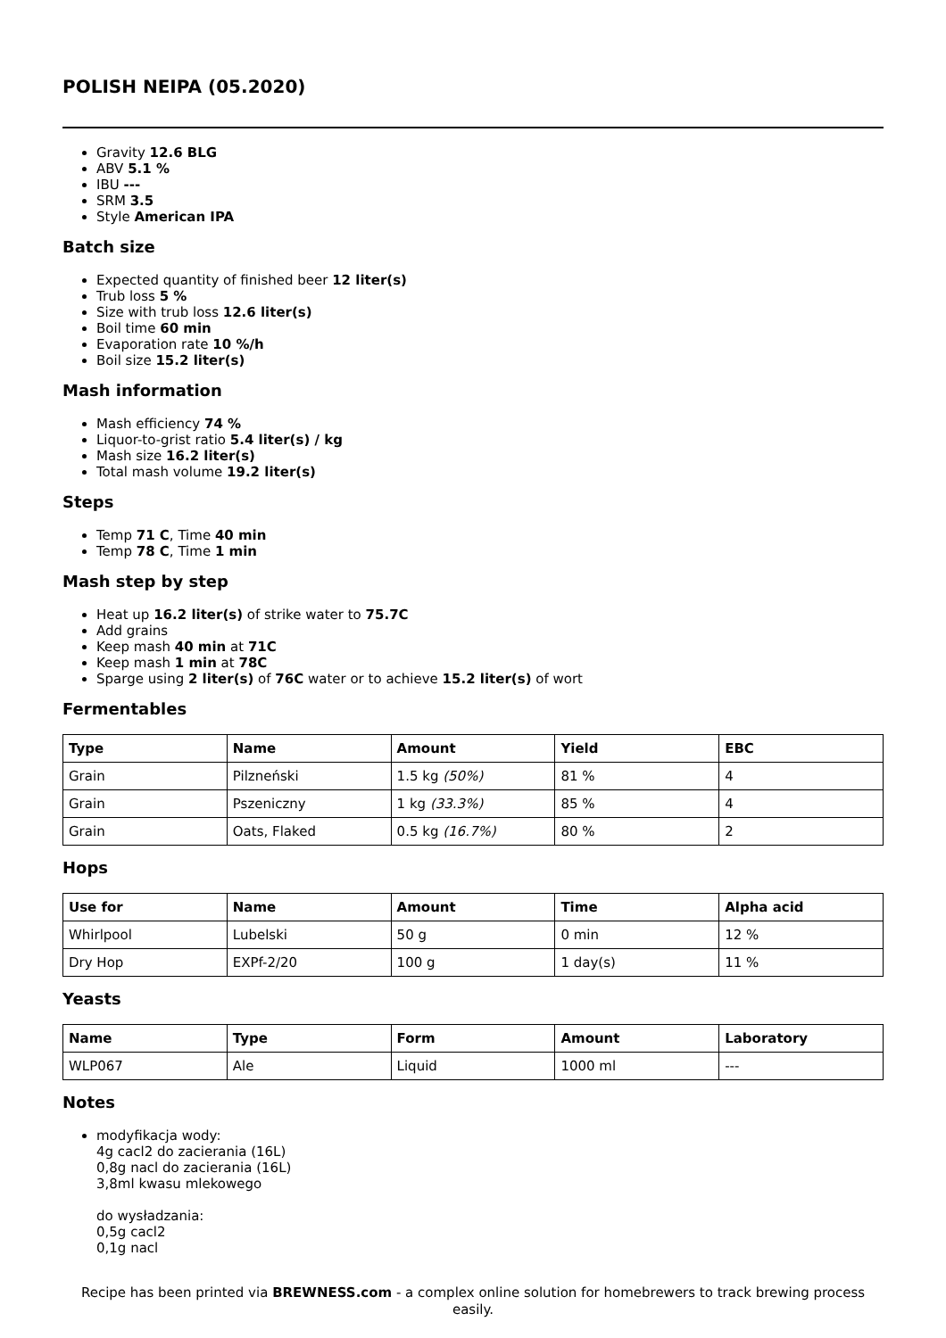POLISH NEIPA (05.2020)
Gravity 12.6 BLG
ABV 5.1 %
IBU ---
SRM 3.5
Style American IPA
Batch size
Expected quantity of finished beer 12 liter(s)
Trub loss 5 %
Size with trub loss 12.6 liter(s)
Boil time 60 min
Evaporation rate 10 %/h
Boil size 15.2 liter(s)
Mash information
Mash efficiency 74 %
Liquor-to-grist ratio 5.4 liter(s) / kg
Mash size 16.2 liter(s)
Total mash volume 19.2 liter(s)
Steps
Temp 71 C, Time 40 min
Temp 78 C, Time 1 min
Mash step by step
Heat up 16.2 liter(s) of strike water to 75.7C
Add grains
Keep mash 40 min at 71C
Keep mash 1 min at 78C
Sparge using 2 liter(s) of 76C water or to achieve 15.2 liter(s) of wort
Fermentables
| Type | Name | Amount | Yield | EBC |
| --- | --- | --- | --- | --- |
| Grain | Pilzneński | 1.5 kg (50%) | 81 % | 4 |
| Grain | Pszeniczny | 1 kg (33.3%) | 85 % | 4 |
| Grain | Oats, Flaked | 0.5 kg (16.7%) | 80 % | 2 |
Hops
| Use for | Name | Amount | Time | Alpha acid |
| --- | --- | --- | --- | --- |
| Whirlpool | Lubelski | 50 g | 0 min | 12 % |
| Dry Hop | EXPf-2/20 | 100 g | 1 day(s) | 11 % |
Yeasts
| Name | Type | Form | Amount | Laboratory |
| --- | --- | --- | --- | --- |
| WLP067 | Ale | Liquid | 1000 ml | --- |
Notes
modyfikacja wody:
4g cacl2 do zacierania (16L)
0,8g nacl do zacierania (16L)
3,8ml kwasu mlekowego
do wysładzania:
0,5g cacl2
0,1g nacl
Recipe has been printed via BREWNESS.com - a complex online solution for homebrewers to track brewing process easily.